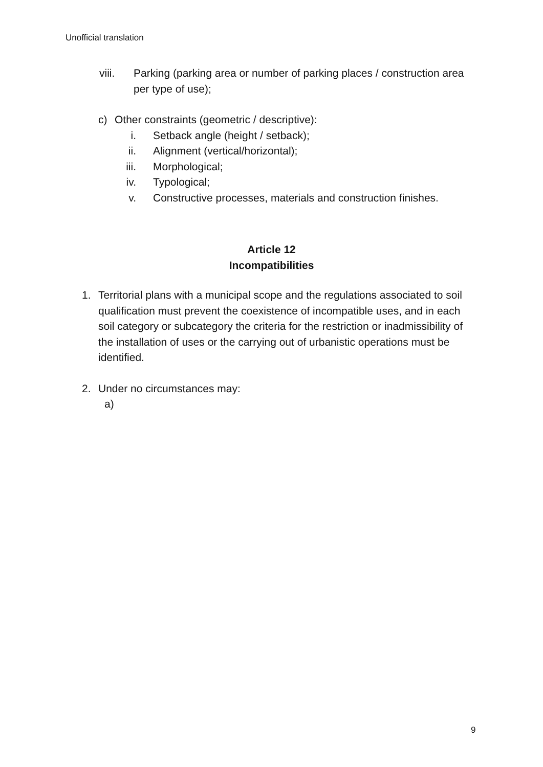Unofficial translation
viii. Parking (parking area or number of parking places / construction area per type of use);
c) Other constraints (geometric / descriptive):
i. Setback angle (height / setback);
ii. Alignment (vertical/horizontal);
iii. Morphological;
iv. Typological;
v. Constructive processes, materials and construction finishes.
Article 12
Incompatibilities
1. Territorial plans with a municipal scope and the regulations associated to soil qualification must prevent the coexistence of incompatible uses, and in each soil category or subcategory the criteria for the restriction or inadmissibility of the installation of uses or the carrying out of urbanistic operations must be identified.
2. Under no circumstances may:
a)
9